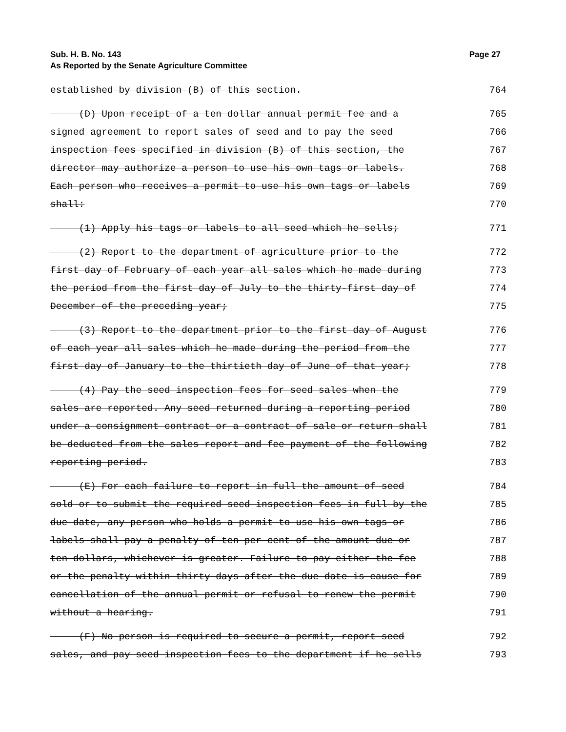Page 27 Sub. H. B. No. 143
As Reported by the Senate Agriculture Committee
established by division (B) of this section. 764
(D) Upon receipt of a ten dollar annual permit fee and a 765
signed agreement to report sales of seed and to pay the seed 766
inspection fees specified in division (B) of this section, the 767
director may authorize a person to use his own tags or labels. 768
Each person who receives a permit to use his own tags or labels 769
shall: 770
(1) Apply his tags or labels to all seed which he sells; 771
(2) Report to the department of agriculture prior to the 772
first day of February of each year all sales which he made during 773
the period from the first day of July to the thirty-first day of 774
December of the preceding year; 775
(3) Report to the department prior to the first day of August 776
of each year all sales which he made during the period from the 777
first day of January to the thirtieth day of June of that year; 778
(4) Pay the seed inspection fees for seed sales when the 779
sales are reported. Any seed returned during a reporting period 780
under a consignment contract or a contract of sale or return shall 781
be deducted from the sales report and fee payment of the following 782
reporting period. 783
(E) For each failure to report in full the amount of seed 784
sold or to submit the required seed inspection fees in full by the 785
due date, any person who holds a permit to use his own tags or 786
labels shall pay a penalty of ten per cent of the amount due or 787
ten dollars, whichever is greater. Failure to pay either the fee 788
or the penalty within thirty days after the due date is cause for 789
cancellation of the annual permit or refusal to renew the permit 790
without a hearing. 791
(F) No person is required to secure a permit, report seed 792
sales, and pay seed inspection fees to the department if he sells 793